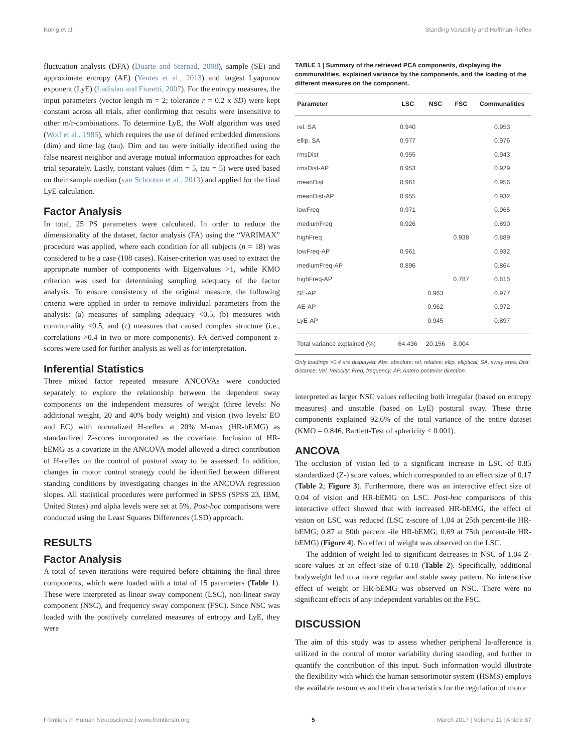König et al. Standing Variability and Hoffman-Reflex
fluctuation analysis (DFA) (Duarte and Sternad, 2008), sample (SE) and approximate entropy (AE) (Yentes et al., 2013) and largest Lyapunov exponent (LyE) (Ladislao and Fioretti, 2007). For the entropy measures, the input parameters (vector length m = 2; tolerance r = 0.2 x SD) were kept constant across all trials, after confirming that results were insensitive to other m/r-combinations. To determine LyE, the Wolf algorithm was used (Wolf et al., 1985), which requires the use of defined embedded dimensions (dim) and time lag (tau). Dim and tau were initially identified using the false nearest neighbor and average mutual information approaches for each trial separately. Lastly, constant values (dim = 5, tau = 5) were used based on their sample median (van Schooten et al., 2013) and applied for the final LyE calculation.
Factor Analysis
In total, 25 PS parameters were calculated. In order to reduce the dimensionality of the dataset, factor analysis (FA) using the “VARIMAX” procedure was applied, where each condition for all subjects (n = 18) was considered to be a case (108 cases). Kaiser-criterion was used to extract the appropriate number of components with Eigenvalues >1, while KMO criterion was used for determining sampling adequacy of the factor analysis. To ensure consistency of the original measure, the following criteria were applied in order to remove individual parameters from the analysis: (a) measures of sampling adequacy <0.5, (b) measures with communality <0.5, and (c) measures that caused complex structure (i.e., correlations >0.4 in two or more components). FA derived component z-scores were used for further analysis as well as for interpretation.
Inferential Statistics
Three mixed factor repeated measure ANCOVAs were conducted separately to explore the relationship between the dependent sway components on the independent measures of weight (three levels: No additional weight, 20 and 40% body weight) and vision (two levels: EO and EC) with normalized H-reflex at 20% M-max (HR-bEMG) as standardized Z-scores incorporated as the covariate. Inclusion of HR-bEMG as a covariate in the ANCOVA model allowed a direct contribution of H-reflex on the control of postural sway to be assessed. In addition, changes in motor control strategy could be identified between different standing conditions by investigating changes in the ANCOVA regression slopes. All statistical procedures were performed in SPSS (SPSS 23, IBM, United States) and alpha levels were set at 5%. Post-hoc comparisons were conducted using the Least Squares Differences (LSD) approach.
RESULTS
Factor Analysis
A total of seven iterations were required before obtaining the final three components, which were loaded with a total of 15 parameters (Table 1). These were interpreted as linear sway component (LSC), non-linear sway component (NSC), and frequency sway component (FSC). Since NSC was loaded with the positively correlated measures of entropy and LyE, they were
TABLE 1 | Summary of the retrieved PCA components, displaying the communalities, explained variance by the components, and the loading of the different measures on the component.
| Parameter | LSC | NSC | FSC | Communalities |
| --- | --- | --- | --- | --- |
| rel. SA | 0.940 | | | 0.953 |
| ellip. SA | 0.977 | | | 0.976 |
| rmsDist | 0.955 | | | 0.943 |
| rmsDist-AP | 0.953 | | | 0.929 |
| meanDist | 0.961 | | | 0.956 |
| meanDist-AP | 0.955 | | | 0.932 |
| lowFreq | 0.971 | | | 0.965 |
| mediumFreq | 0.926 | | | 0.890 |
| highFreq | | | 0.938 | 0.889 |
| lowFreq-AP | 0.961 | | | 0.932 |
| mediumFreq-AP | 0.896 | | | 0.864 |
| highFreq-AP | | | 0.787 | 0.815 |
| SE-AP | | 0.963 | | 0.977 |
| AE-AP | | 0.962 | | 0.972 |
| LyE-AP | | 0.945 | | 0.897 |
| Total variance explained (%) | 64.436 | 20.156 | 8.004 | |
Only loadings >0.4 are displayed. Abs, absolute; rel, relative; ellip, elliptical; SA, sway area; Dist, distance; Vel, Velocity; Freq, frequency; AP, Antero-posterior direction.
interpreted as larger NSC values reflecting both irregular (based on entropy measures) and unstable (based on LyE) postural sway. These three components explained 92.6% of the total variance of the entire dataset (KMO = 0.846, Bartlett-Test of sphericity < 0.001).
ANCOVA
The occlusion of vision led to a significant increase in LSC of 0.85 standardized (Z-) score values, which corresponded to an effect size of 0.17 (Table 2; Figure 3). Furthermore, there was an interactive effect size of 0.04 of vision and HR-bEMG on LSC. Post-hoc comparisons of this interactive effect showed that with increased HR-bEMG, the effect of vision on LSC was reduced (LSC z-score of 1.04 at 25th percent-ile HR-bEMG; 0.87 at 50th percent -ile HR-bEMG; 0.69 at 75th percent-ile HR-bEMG) (Figure 4). No effect of weight was observed on the LSC.
The addition of weight led to significant decreases in NSC of 1.04 Z-score values at an effect size of 0.18 (Table 2). Specifically, additional bodyweight led to a more regular and stable sway pattern. No interactive effect of weight or HR-bEMG was observed on NSC. There were no significant effects of any independent variables on the FSC.
DISCUSSION
The aim of this study was to assess whether peripheral Ia-afference is utilized in the control of motor variability during standing, and further to quantify the contribution of this input. Such information would illustrate the flexibility with which the human sensorimotor system (HSMS) employs the available resources and their characteristics for the regulation of motor
Frontiers in Human Neuroscience | www.frontiersin.org 5 March 2017 | Volume 11 | Article 87